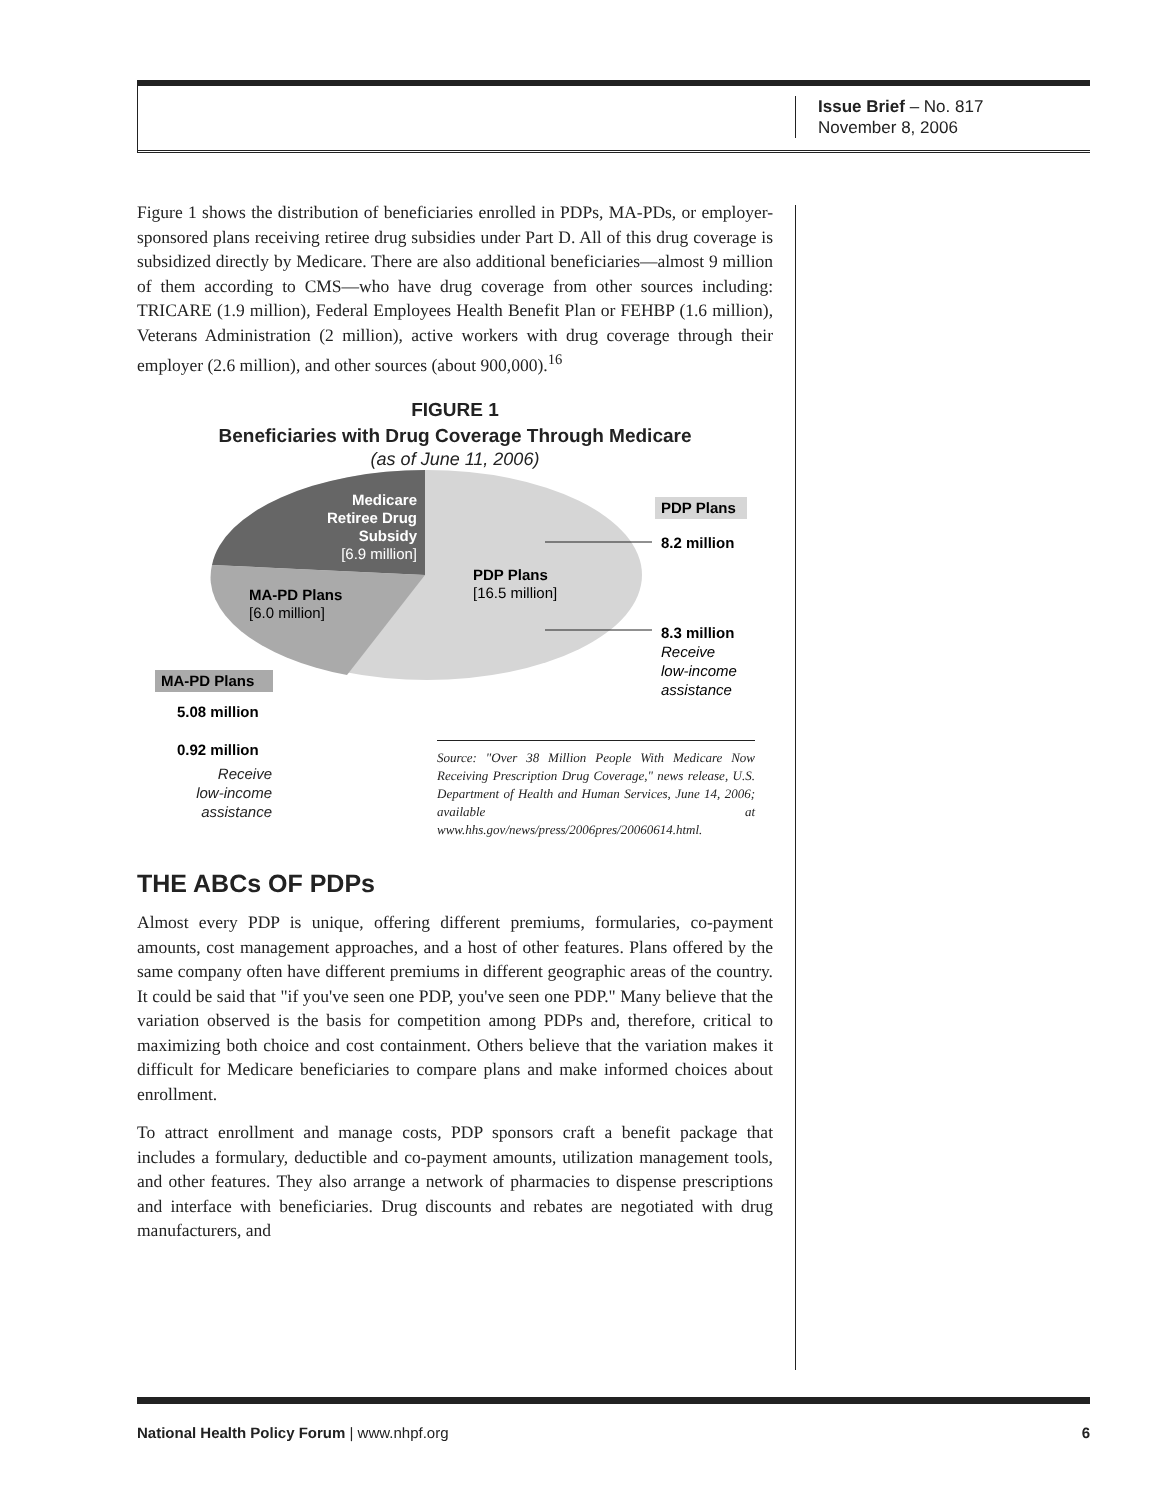Issue Brief – No. 817
November 8, 2006
Figure 1 shows the distribution of beneficiaries enrolled in PDPs, MA-PDs, or employer-sponsored plans receiving retiree drug subsidies under Part D. All of this drug coverage is subsidized directly by Medicare. There are also additional beneficiaries—almost 9 million of them according to CMS—who have drug coverage from other sources including: TRICARE (1.9 million), Federal Employees Health Benefit Plan or FEHBP (1.6 million), Veterans Administration (2 million), active workers with drug coverage through their employer (2.6 million), and other sources (about 900,000).<sup>16</sup>
FIGURE 1
Beneficiaries with Drug Coverage Through Medicare
(as of June 11, 2006)
Medicare
Retiree Drug
Subsidy
[6.9 million]
MA-PD Plans
[6.0 million]
PDP Plans
[16.5 million]
PDP Plans
8.2 million
8.3 million
Receive
low-income
assistance
MA-PD Plans
5.08 million
0.92 million
Receive
low-income
assistance
Source: "Over 38 Million People With Medicare Now Receiving Prescription Drug Coverage," news release, U.S. Department of Health and Human Services, June 14, 2006; available at www.hhs.gov/news/press/2006pres/20060614.html.
THE ABCs OF PDPs
Almost every PDP is unique, offering different premiums, formularies, co-payment amounts, cost management approaches, and a host of other features. Plans offered by the same company often have different premiums in different geographic areas of the country. It could be said that "if you've seen one PDP, you've seen one PDP." Many believe that the variation observed is the basis for competition among PDPs and, therefore, critical to maximizing both choice and cost containment. Others believe that the variation makes it difficult for Medicare beneficiaries to compare plans and make informed choices about enrollment.
To attract enrollment and manage costs, PDP sponsors craft a benefit package that includes a formulary, deductible and co-payment amounts, utilization management tools, and other features. They also arrange a network of pharmacies to dispense prescriptions and interface with beneficiaries. Drug discounts and rebates are negotiated with drug manufacturers, and
National Health Policy Forum | www.nhpf.org 6